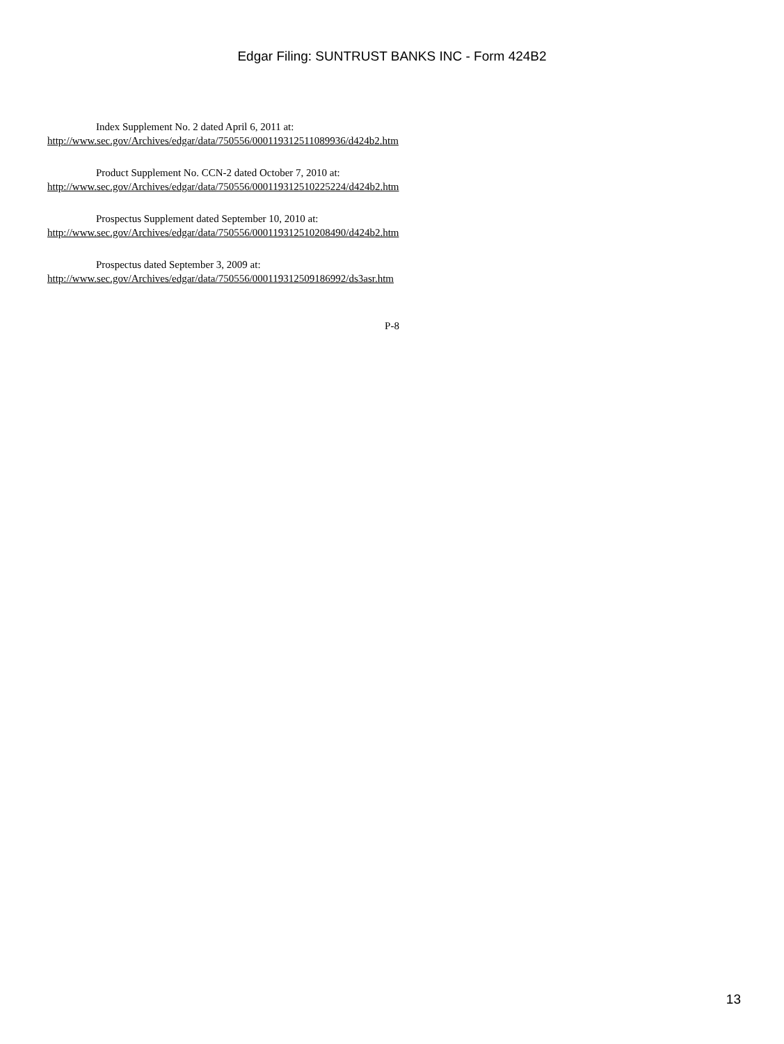Edgar Filing: SUNTRUST BANKS INC - Form 424B2
Index Supplement No. 2 dated April 6, 2011 at:
http://www.sec.gov/Archives/edgar/data/750556/000119312511089936/d424b2.htm
Product Supplement No. CCN-2 dated October 7, 2010 at:
http://www.sec.gov/Archives/edgar/data/750556/000119312510225224/d424b2.htm
Prospectus Supplement dated September 10, 2010 at:
http://www.sec.gov/Archives/edgar/data/750556/000119312510208490/d424b2.htm
Prospectus dated September 3, 2009 at:
http://www.sec.gov/Archives/edgar/data/750556/000119312509186992/ds3asr.htm
P-8
13